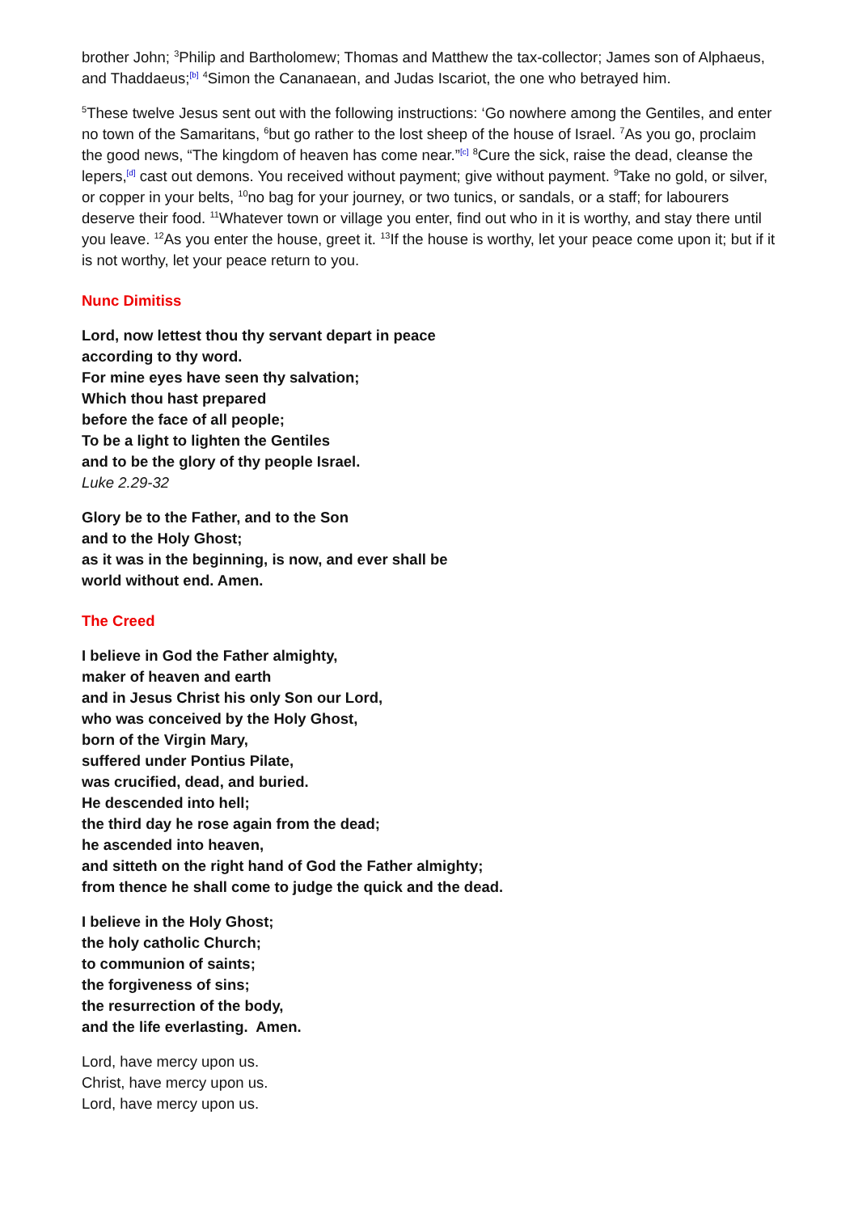brother John; <sup>3</sup>Philip and Bartholomew; Thomas and Matthew the tax-collector; James son of Alphaeus, and Thaddaeus;<sup>[b]</sup> <sup>4</sup>Simon the Cananaean, and Judas Iscariot, the one who betrayed him.
<sup>5</sup> These twelve Jesus sent out with the following instructions: ‘Go nowhere among the Gentiles, and enter no town of the Samaritans, <sup>6</sup>but go rather to the lost sheep of the house of Israel. <sup>7</sup>As you go, proclaim the good news, “The kingdom of heaven has come near.”<sup>[c]</sup> <sup>8</sup>Cure the sick, raise the dead, cleanse the lepers,<sup>[d]</sup> cast out demons. You received without payment; give without payment. <sup>9</sup>Take no gold, or silver, or copper in your belts, <sup>10</sup>no bag for your journey, or two tunics, or sandals, or a staff; for labourers deserve their food. <sup>11</sup>Whatever town or village you enter, find out who in it is worthy, and stay there until you leave. <sup>12</sup>As you enter the house, greet it. <sup>13</sup>If the house is worthy, let your peace come upon it; but if it is not worthy, let your peace return to you.
Nunc Dimitiss
Lord, now lettest thou thy servant depart in peace
according to thy word.
For mine eyes have seen thy salvation;
Which thou hast prepared
before the face of all people;
To be a light to lighten the Gentiles
and to be the glory of thy people Israel.
Luke 2.29-32
Glory be to the Father, and to the Son
and to the Holy Ghost;
as it was in the beginning, is now, and ever shall be
world without end. Amen.
The Creed
I believe in God the Father almighty,
maker of heaven and earth
and in Jesus Christ his only Son our Lord,
who was conceived by the Holy Ghost,
born of the Virgin Mary,
suffered under Pontius Pilate,
was crucified, dead, and buried.
He descended into hell;
the third day he rose again from the dead;
he ascended into heaven,
and sitteth on the right hand of God the Father almighty;
from thence he shall come to judge the quick and the dead.
I believe in the Holy Ghost;
the holy catholic Church;
to communion of saints;
the forgiveness of sins;
the resurrection of the body,
and the life everlasting. Amen.
Lord, have mercy upon us.
Christ, have mercy upon us.
Lord, have mercy upon us.